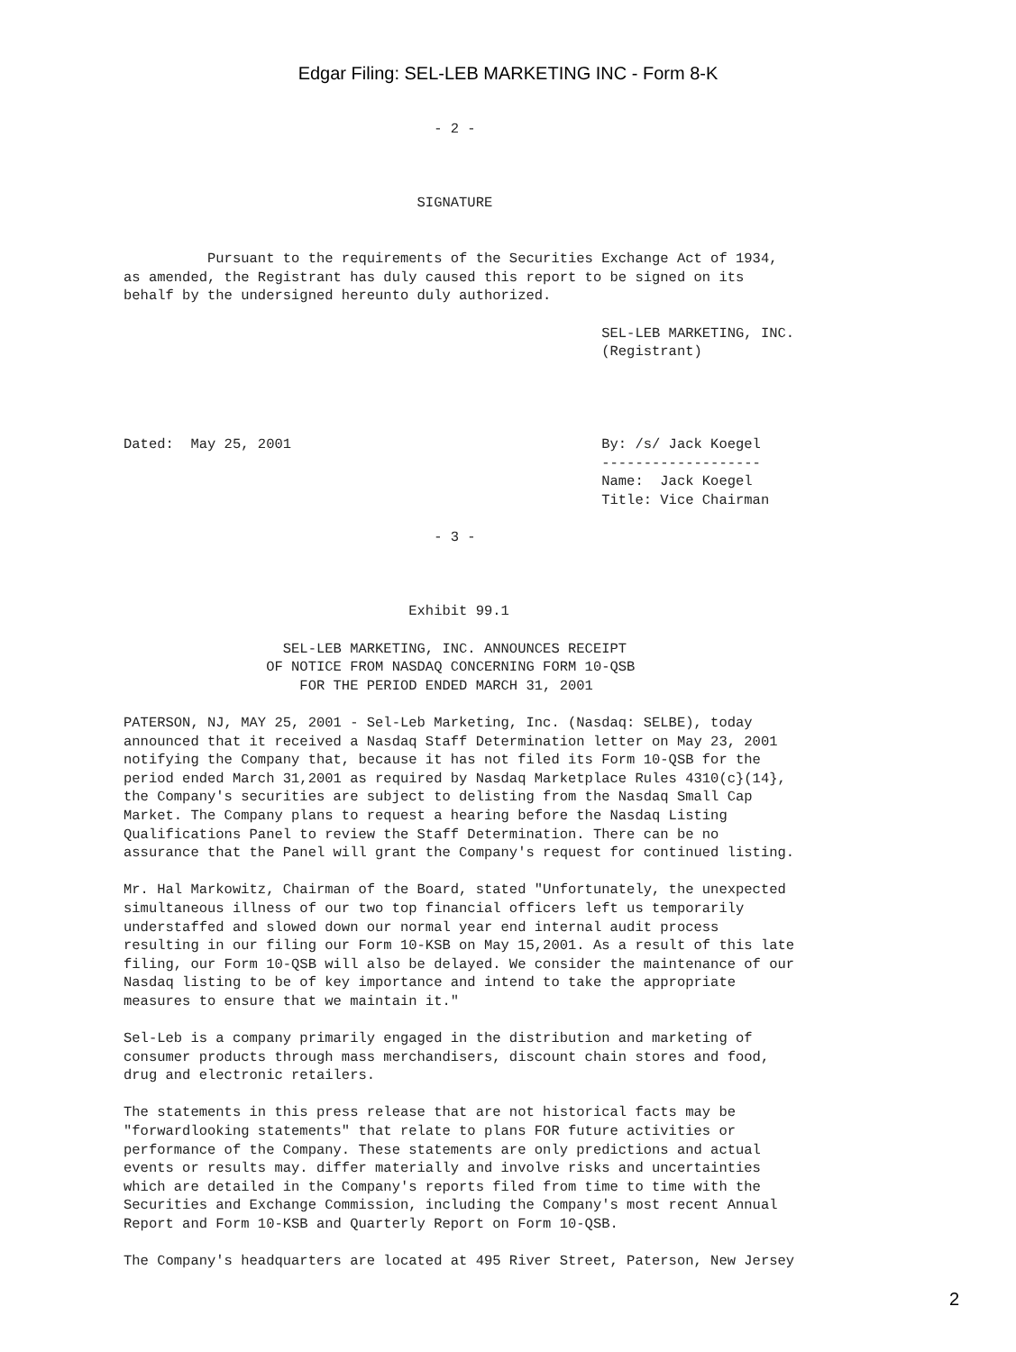Edgar Filing: SEL-LEB MARKETING INC - Form 8-K
                                     - 2 -



                                   SIGNATURE


          Pursuant to the requirements of the Securities Exchange Act of 1934,
as amended, the Registrant has duly caused this report to be signed on its
behalf by the undersigned hereunto duly authorized.

                                                         SEL-LEB MARKETING, INC.
                                                         (Registrant)




Dated:  May 25, 2001                                     By: /s/ Jack Koegel
                                                         -------------------
                                                         Name:  Jack Koegel
                                                         Title: Vice Chairman

                                     - 3 -



                                  Exhibit 99.1

                   SEL-LEB MARKETING, INC. ANNOUNCES RECEIPT
                 OF NOTICE FROM NASDAQ CONCERNING FORM 10-QSB
                     FOR THE PERIOD ENDED MARCH 31, 2001

PATERSON, NJ, MAY 25, 2001 - Sel-Leb Marketing, Inc. (Nasdaq: SELBE), today
announced that it received a Nasdaq Staff Determination letter on May 23, 2001
notifying the Company that, because it has not filed its Form 10-QSB for the
period ended March 31,2001 as required by Nasdaq Marketplace Rules 4310(c}(14},
the Company's securities are subject to delisting from the Nasdaq Small Cap
Market. The Company plans to request a hearing before the Nasdaq Listing
Qualifications Panel to review the Staff Determination. There can be no
assurance that the Panel will grant the Company's request for continued listing.

Mr. Hal Markowitz, Chairman of the Board, stated "Unfortunately, the unexpected
simultaneous illness of our two top financial officers left us temporarily
understaffed and slowed down our normal year end internal audit process
resulting in our filing our Form 10-KSB on May 15,2001. As a result of this late
filing, our Form 10-QSB will also be delayed. We consider the maintenance of our
Nasdaq listing to be of key importance and intend to take the appropriate
measures to ensure that we maintain it."

Sel-Leb is a company primarily engaged in the distribution and marketing of
consumer products through mass merchandisers, discount chain stores and food,
drug and electronic retailers.

The statements in this press release that are not historical facts may be
"forwardlooking statements" that relate to plans FOR future activities or
performance of the Company. These statements are only predictions and actual
events or results may. differ materially and involve risks and uncertainties
which are detailed in the Company's reports filed from time to time with the
Securities and Exchange Commission, including the Company's most recent Annual
Report and Form 10-KSB and Quarterly Report on Form 10-QSB.

The Company's headquarters are located at 495 River Street, Paterson, New Jersey
2